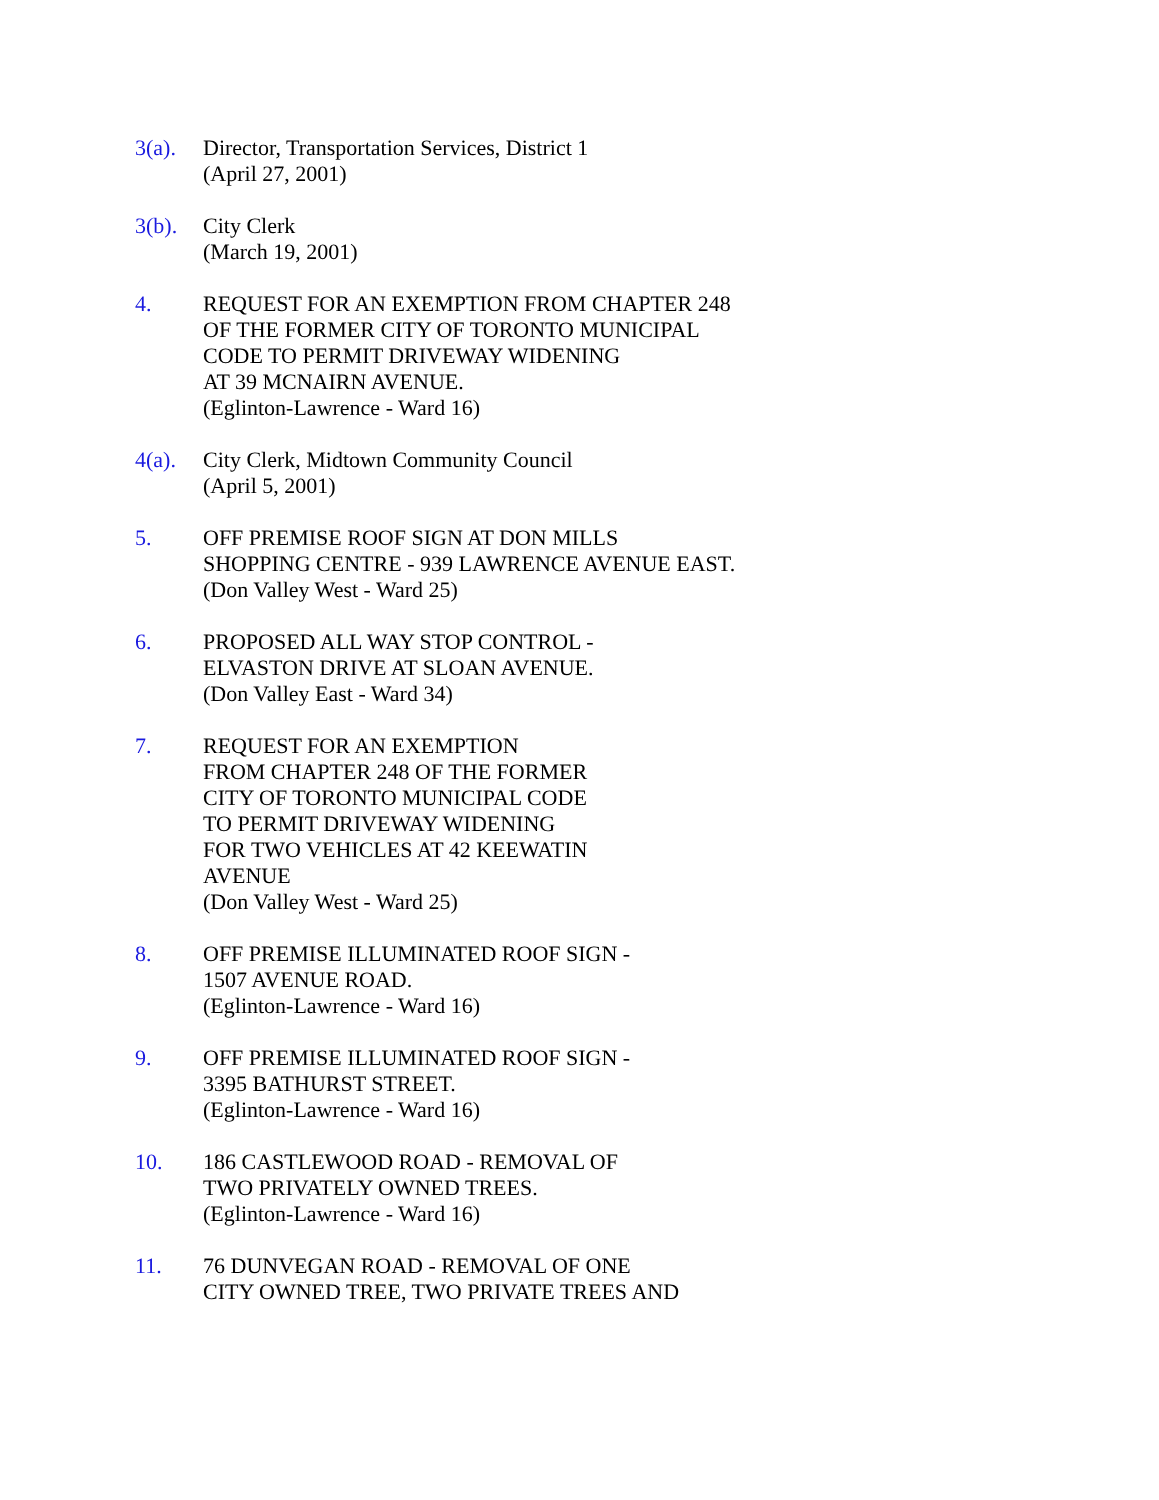3(a). Director, Transportation Services, District 1
(April 27, 2001)
3(b). City Clerk
(March 19, 2001)
4. REQUEST FOR AN EXEMPTION FROM CHAPTER 248
OF THE FORMER CITY OF TORONTO MUNICIPAL
CODE TO PERMIT DRIVEWAY WIDENING
AT 39 MCNAIRN AVENUE.
(Eglinton-Lawrence - Ward 16)
4(a). City Clerk, Midtown Community Council
(April 5, 2001)
5. OFF PREMISE ROOF SIGN AT DON MILLS
SHOPPING CENTRE - 939 LAWRENCE AVENUE EAST.
(Don Valley West - Ward 25)
6. PROPOSED ALL WAY STOP CONTROL -
ELVASTON DRIVE AT SLOAN AVENUE.
(Don Valley East - Ward 34)
7. REQUEST FOR AN EXEMPTION
FROM CHAPTER 248 OF THE FORMER
CITY OF TORONTO MUNICIPAL CODE
TO PERMIT DRIVEWAY WIDENING
FOR TWO VEHICLES AT 42 KEEWATIN
AVENUE
(Don Valley West - Ward 25)
8. OFF PREMISE ILLUMINATED ROOF SIGN -
1507 AVENUE ROAD.
(Eglinton-Lawrence - Ward 16)
9. OFF PREMISE ILLUMINATED ROOF SIGN -
3395 BATHURST STREET.
(Eglinton-Lawrence - Ward 16)
10. 186 CASTLEWOOD ROAD - REMOVAL OF
TWO PRIVATELY OWNED TREES.
(Eglinton-Lawrence - Ward 16)
11. 76 DUNVEGAN ROAD - REMOVAL OF ONE
CITY OWNED TREE, TWO PRIVATE TREES AND